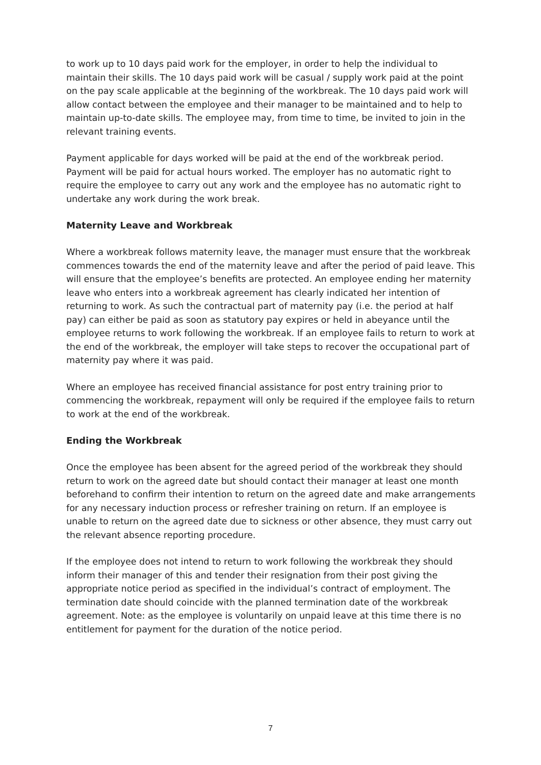to work up to 10 days paid work for the employer, in order to help the individual to maintain their skills. The 10 days paid work will be casual / supply work paid at the point on the pay scale applicable at the beginning of the workbreak. The 10 days paid work will allow contact between the employee and their manager to be maintained and to help to maintain up-to-date skills. The employee may, from time to time, be invited to join in the relevant training events.
Payment applicable for days worked will be paid at the end of the workbreak period. Payment will be paid for actual hours worked. The employer has no automatic right to require the employee to carry out any work and the employee has no automatic right to undertake any work during the work break.
Maternity Leave and Workbreak
Where a workbreak follows maternity leave, the manager must ensure that the workbreak commences towards the end of the maternity leave and after the period of paid leave. This will ensure that the employee’s benefits are protected. An employee ending her maternity leave who enters into a workbreak agreement has clearly indicated her intention of returning to work. As such the contractual part of maternity pay (i.e. the period at half pay) can either be paid as soon as statutory pay expires or held in abeyance until the employee returns to work following the workbreak. If an employee fails to return to work at the end of the workbreak, the employer will take steps to recover the occupational part of maternity pay where it was paid.
Where an employee has received financial assistance for post entry training prior to commencing the workbreak, repayment will only be required if the employee fails to return to work at the end of the workbreak.
Ending the Workbreak
Once the employee has been absent for the agreed period of the workbreak they should return to work on the agreed date but should contact their manager at least one month beforehand to confirm their intention to return on the agreed date and make arrangements for any necessary induction process or refresher training on return. If an employee is unable to return on the agreed date due to sickness or other absence, they must carry out the relevant absence reporting procedure.
If the employee does not intend to return to work following the workbreak they should inform their manager of this and tender their resignation from their post giving the appropriate notice period as specified in the individual’s contract of employment. The termination date should coincide with the planned termination date of the workbreak agreement. Note: as the employee is voluntarily on unpaid leave at this time there is no entitlement for payment for the duration of the notice period.
7